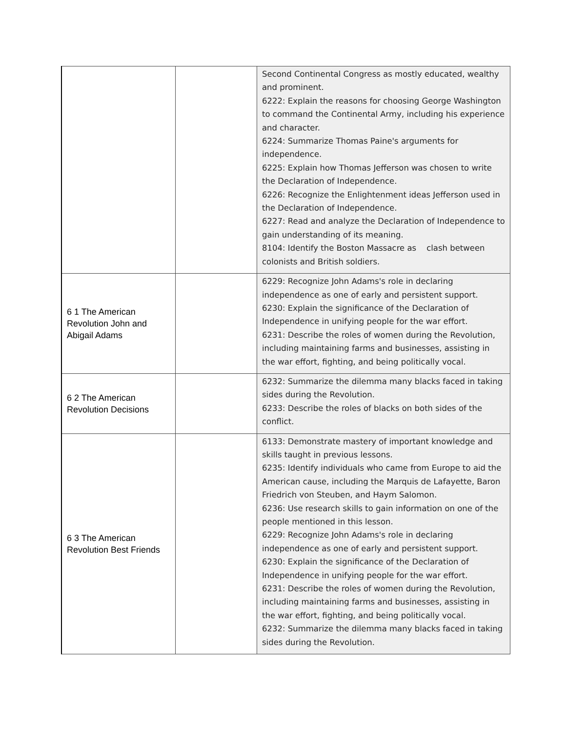| | | Second Continental Congress as mostly educated, wealthy and prominent. 6222: Explain the reasons for choosing George Washington to command the Continental Army, including his experience and character. 6224: Summarize Thomas Paine's arguments for independence. 6225: Explain how Thomas Jefferson was chosen to write the Declaration of Independence. 6226: Recognize the Enlightenment ideas Jefferson used in the Declaration of Independence. 6227: Read and analyze the Declaration of Independence to gain understanding of its meaning. 8104: Identify the Boston Massacre as clash between colonists and British soldiers. |
| 6 1 The American Revolution John and Abigail Adams | | 6229: Recognize John Adams's role in declaring independence as one of early and persistent support. 6230: Explain the significance of the Declaration of Independence in unifying people for the war effort. 6231: Describe the roles of women during the Revolution, including maintaining farms and businesses, assisting in the war effort, fighting, and being politically vocal. |
| 6 2 The American Revolution Decisions | | 6232: Summarize the dilemma many blacks faced in taking sides during the Revolution. 6233: Describe the roles of blacks on both sides of the conflict. |
| 6 3 The American Revolution Best Friends | | 6133: Demonstrate mastery of important knowledge and skills taught in previous lessons. 6235: Identify individuals who came from Europe to aid the American cause, including the Marquis de Lafayette, Baron Friedrich von Steuben, and Haym Salomon. 6236: Use research skills to gain information on one of the people mentioned in this lesson. 6229: Recognize John Adams's role in declaring independence as one of early and persistent support. 6230: Explain the significance of the Declaration of Independence in unifying people for the war effort. 6231: Describe the roles of women during the Revolution, including maintaining farms and businesses, assisting in the war effort, fighting, and being politically vocal. 6232: Summarize the dilemma many blacks faced in taking sides during the Revolution. |